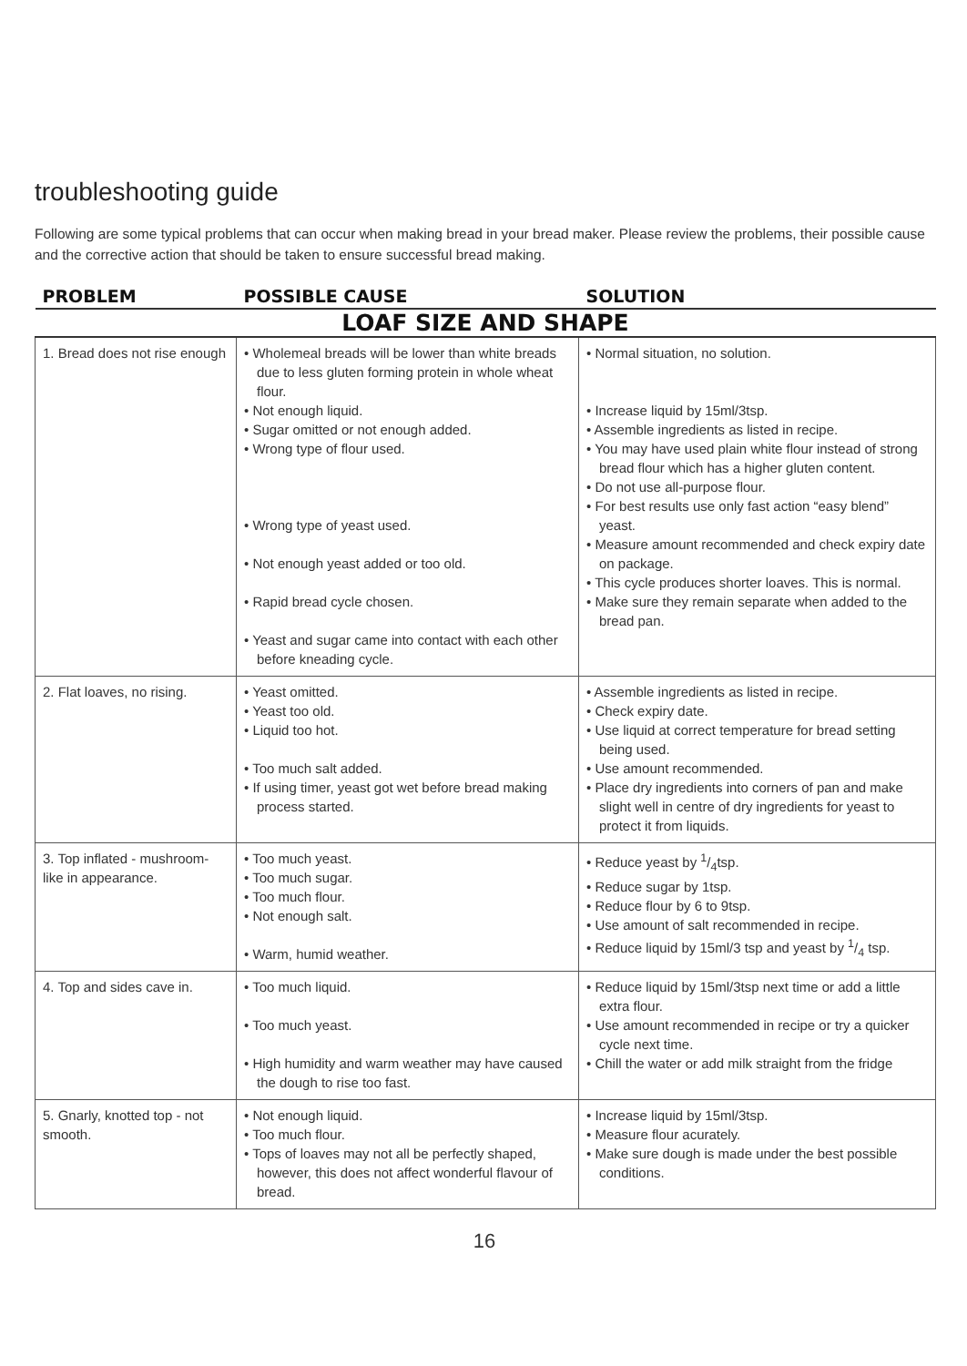troubleshooting guide
Following are some typical problems that can occur when making bread in your bread maker. Please review the problems, their possible cause and the corrective action that should be taken to ensure successful bread making.
| PROBLEM | POSSIBLE CAUSE | SOLUTION |
| --- | --- | --- |
| LOAF SIZE AND SHAPE | | |
| 1. Bread does not rise enough | • Wholemeal breads will be lower than white breads due to less gluten forming protein in whole wheat flour. • Not enough liquid. • Sugar omitted or not enough added. • Wrong type of flour used. • Wrong type of yeast used. • Not enough yeast added or too old. • Rapid bread cycle chosen. • Yeast and sugar came into contact with each other before kneading cycle. | • Normal situation, no solution. • Increase liquid by 15ml/3tsp. • Assemble ingredients as listed in recipe. • You may have used plain white flour instead of strong bread flour which has a higher gluten content. • Do not use all-purpose flour. • For best results use only fast action “easy blend” yeast. • Measure amount recommended and check expiry date on package. • This cycle produces shorter loaves. This is normal. • Make sure they remain separate when added to the bread pan. |
| 2. Flat loaves, no rising. | • Yeast omitted. • Yeast too old. • Liquid too hot. • Too much salt added. • If using timer, yeast got wet before bread making process started. | • Assemble ingredients as listed in recipe. • Check expiry date. • Use liquid at correct temperature for bread setting being used. • Use amount recommended. • Place dry ingredients into corners of pan and make slight well in centre of dry ingredients for yeast to protect it from liquids. |
| 3. Top inflated - mushroom-like in appearance. | • Too much yeast. • Too much sugar. • Too much flour. • Not enough salt. • Warm, humid weather. | • Reduce yeast by 1/4tsp. • Reduce sugar by 1tsp. • Reduce flour by 6 to 9tsp. • Use amount of salt recommended in recipe. • Reduce liquid by 15ml/3 tsp and yeast by 1/4 tsp. |
| 4. Top and sides cave in. | • Too much liquid. • Too much yeast. • High humidity and warm weather may have caused the dough to rise too fast. | • Reduce liquid by 15ml/3tsp next time or add a little extra flour. • Use amount recommended in recipe or try a quicker cycle next time. • Chill the water or add milk straight from the fridge |
| 5. Gnarly, knotted top - not smooth. | • Not enough liquid. • Too much flour. • Tops of loaves may not all be perfectly shaped, however, this does not affect wonderful flavour of bread. | • Increase liquid by 15ml/3tsp. • Measure flour acurately. • Make sure dough is made under the best possible conditions. |
16